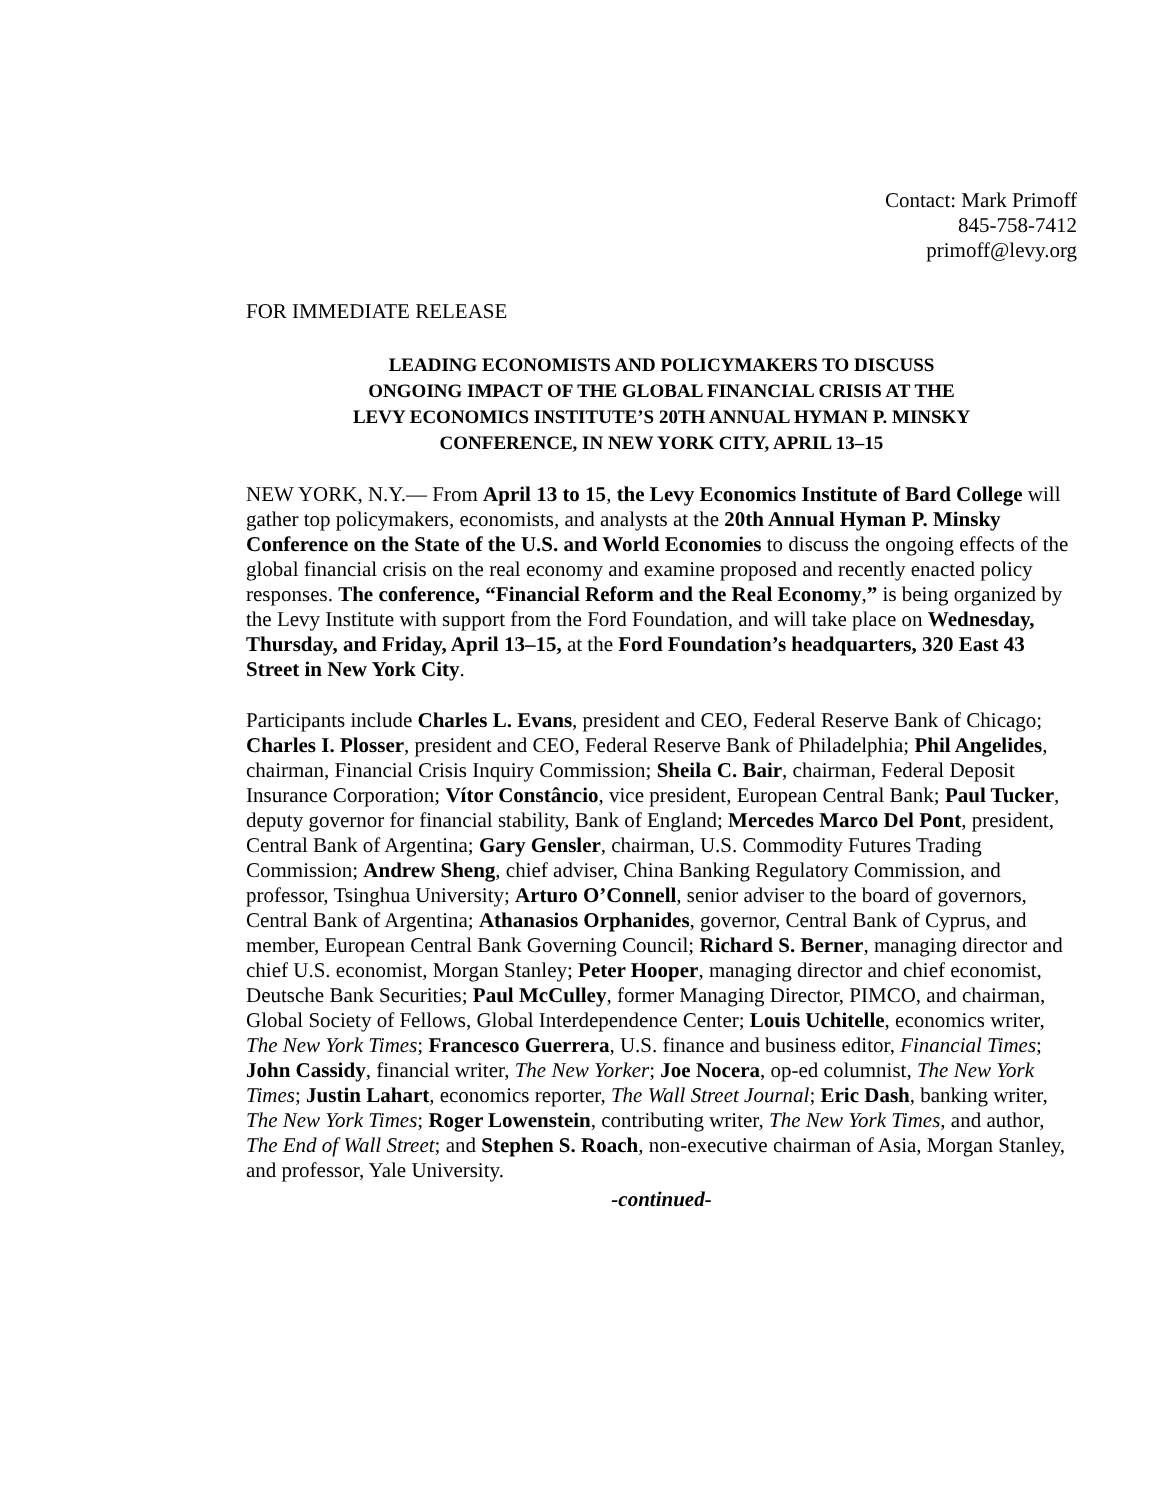Contact: Mark Primoff
845-758-7412
primoff@levy.org
FOR IMMEDIATE RELEASE
LEADING ECONOMISTS AND POLICYMAKERS TO DISCUSS
ONGOING IMPACT OF THE GLOBAL FINANCIAL CRISIS AT THE
LEVY ECONOMICS INSTITUTE’S 20TH ANNUAL HYMAN P. MINSKY
CONFERENCE, IN NEW YORK CITY, APRIL 13–15
NEW YORK, N.Y.— From April 13 to 15, the Levy Economics Institute of Bard College will gather top policymakers, economists, and analysts at the 20th Annual Hyman P. Minsky Conference on the State of the U.S. and World Economies to discuss the ongoing effects of the global financial crisis on the real economy and examine proposed and recently enacted policy responses. The conference, “Financial Reform and the Real Economy,” is being organized by the Levy Institute with support from the Ford Foundation, and will take place on Wednesday, Thursday, and Friday, April 13–15, at the Ford Foundation’s headquarters, 320 East 43 Street in New York City.
Participants include Charles L. Evans, president and CEO, Federal Reserve Bank of Chicago; Charles I. Plosser, president and CEO, Federal Reserve Bank of Philadelphia; Phil Angelides, chairman, Financial Crisis Inquiry Commission; Sheila C. Bair, chairman, Federal Deposit Insurance Corporation; Vítor Constâncio, vice president, European Central Bank; Paul Tucker, deputy governor for financial stability, Bank of England; Mercedes Marco Del Pont, president, Central Bank of Argentina; Gary Gensler, chairman, U.S. Commodity Futures Trading Commission; Andrew Sheng, chief adviser, China Banking Regulatory Commission, and professor, Tsinghua University; Arturo O’Connell, senior adviser to the board of governors, Central Bank of Argentina; Athanasios Orphanides, governor, Central Bank of Cyprus, and member, European Central Bank Governing Council; Richard S. Berner, managing director and chief U.S. economist, Morgan Stanley; Peter Hooper, managing director and chief economist, Deutsche Bank Securities; Paul McCulley, former Managing Director, PIMCO, and chairman, Global Society of Fellows, Global Interdependence Center; Louis Uchitelle, economics writer, The New York Times; Francesco Guerrera, U.S. finance and business editor, Financial Times; John Cassidy, financial writer, The New Yorker; Joe Nocera, op-ed columnist, The New York Times; Justin Lahart, economics reporter, The Wall Street Journal; Eric Dash, banking writer, The New York Times; Roger Lowenstein, contributing writer, The New York Times, and author, The End of Wall Street; and Stephen S. Roach, non-executive chairman of Asia, Morgan Stanley, and professor, Yale University.
-continued-